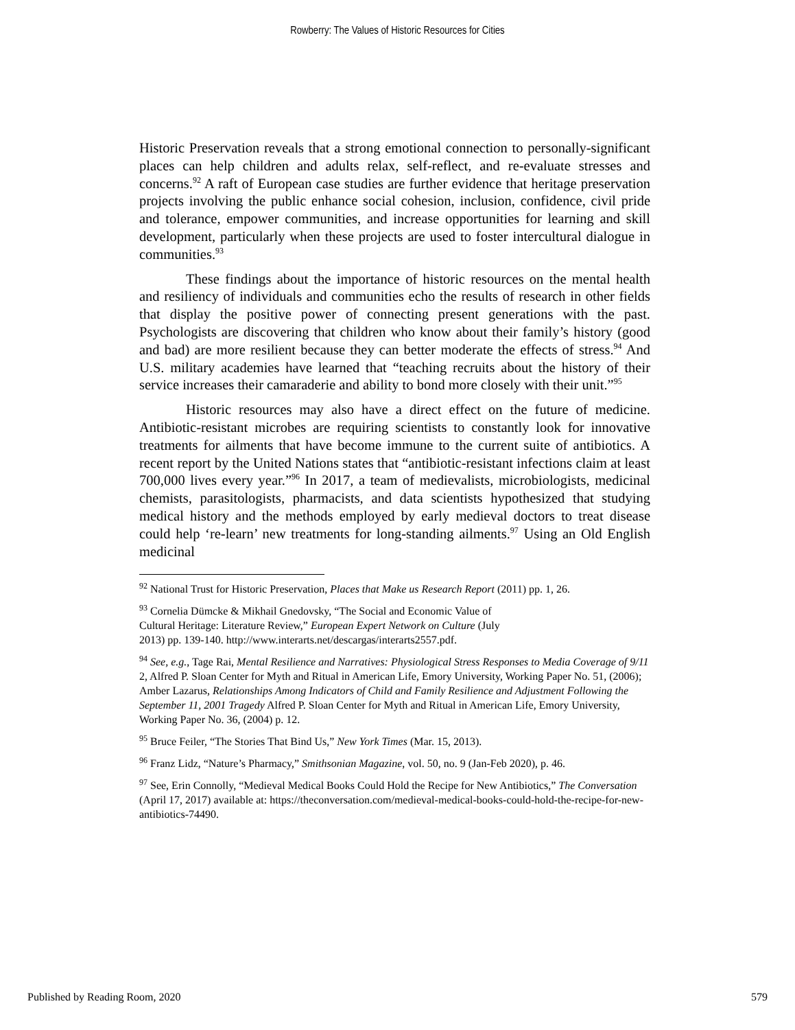Rowberry: The Values of Historic Resources for Cities
Historic Preservation reveals that a strong emotional connection to personally-significant places can help children and adults relax, self-reflect, and re-evaluate stresses and concerns.<sup>92</sup> A raft of European case studies are further evidence that heritage preservation projects involving the public enhance social cohesion, inclusion, confidence, civil pride and tolerance, empower communities, and increase opportunities for learning and skill development, particularly when these projects are used to foster intercultural dialogue in communities.<sup>93</sup>
These findings about the importance of historic resources on the mental health and resiliency of individuals and communities echo the results of research in other fields that display the positive power of connecting present generations with the past. Psychologists are discovering that children who know about their family’s history (good and bad) are more resilient because they can better moderate the effects of stress.<sup>94</sup> And U.S. military academies have learned that “teaching recruits about the history of their service increases their camaraderie and ability to bond more closely with their unit.”<sup>95</sup>
Historic resources may also have a direct effect on the future of medicine. Antibiotic-resistant microbes are requiring scientists to constantly look for innovative treatments for ailments that have become immune to the current suite of antibiotics. A recent report by the United Nations states that “antibiotic-resistant infections claim at least 700,000 lives every year.”<sup>96</sup> In 2017, a team of medievalists, microbiologists, medicinal chemists, parasitologists, pharmacists, and data scientists hypothesized that studying medical history and the methods employed by early medieval doctors to treat disease could help ‘re-learn’ new treatments for long-standing ailments.<sup>97</sup> Using an Old English medicinal
<sup>92</sup> National Trust for Historic Preservation, Places that Make us Research Report (2011) pp. 1, 26.
<sup>93</sup> Cornelia Dümcke & Mikhail Gnedovsky, “The Social and Economic Value of
Cultural Heritage: Literature Review,” European Expert Network on Culture (July
2013) pp. 139-140. http://www.interarts.net/descargas/interarts2557.pdf.
<sup>94</sup> See, e.g., Tage Rai, Mental Resilience and Narratives: Physiological Stress Responses to Media Coverage of 9/11 2, Alfred P. Sloan Center for Myth and Ritual in American Life, Emory University, Working Paper No. 51, (2006); Amber Lazarus, Relationships Among Indicators of Child and Family Resilience and Adjustment Following the September 11, 2001 Tragedy Alfred P. Sloan Center for Myth and Ritual in American Life, Emory University, Working Paper No. 36, (2004) p. 12.
<sup>95</sup> Bruce Feiler, “The Stories That Bind Us,” New York Times (Mar. 15, 2013).
<sup>96</sup> Franz Lidz, “Nature’s Pharmacy,” Smithsonian Magazine, vol. 50, no. 9 (Jan-Feb 2020), p. 46.
<sup>97</sup> See, Erin Connolly, “Medieval Medical Books Could Hold the Recipe for New Antibiotics,” The Conversation (April 17, 2017) available at: https://theconversation.com/medieval-medical-books-could-hold-the-recipe-for-new-antibiotics-74490.
Published by Reading Room, 2020 579